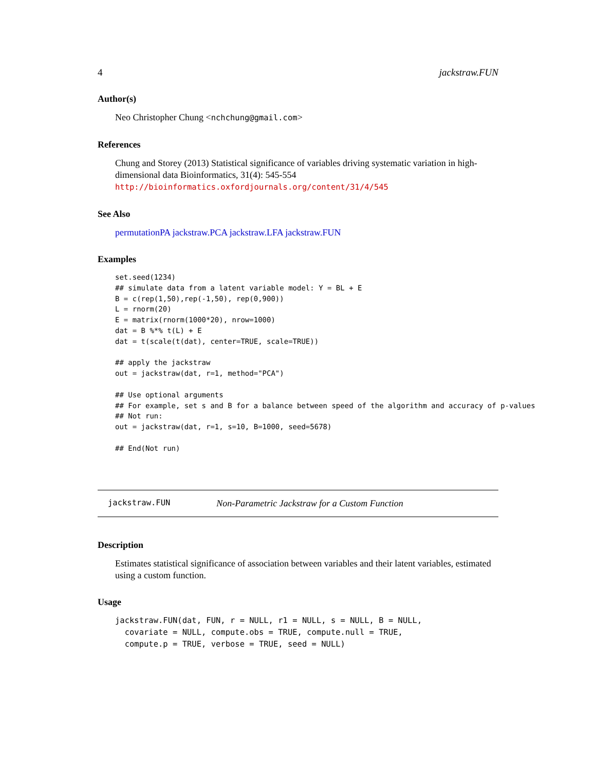4 jackstraw.FUN
Author(s)
Neo Christopher Chung <nchchung@gmail.com>
References
Chung and Storey (2013) Statistical significance of variables driving systematic variation in high-dimensional data Bioinformatics, 31(4): 545-554 http://bioinformatics.oxfordjournals.org/content/31/4/545
See Also
permutationPA jackstraw.PCA jackstraw.LFA jackstraw.FUN
Examples
set.seed(1234)
## simulate data from a latent variable model: Y = BL + E
B = c(rep(1,50),rep(-1,50), rep(0,900))
L = rnorm(20)
E = matrix(rnorm(1000*20), nrow=1000)
dat = B %*% t(L) + E
dat = t(scale(t(dat), center=TRUE, scale=TRUE))

## apply the jackstraw
out = jackstraw(dat, r=1, method="PCA")

## Use optional arguments
## For example, set s and B for a balance between speed of the algorithm and accuracy of p-values
## Not run:
out = jackstraw(dat, r=1, s=10, B=1000, seed=5678)

## End(Not run)
jackstraw.FUN Non-Parametric Jackstraw for a Custom Function
Description
Estimates statistical significance of association between variables and their latent variables, estimated using a custom function.
Usage
jackstraw.FUN(dat, FUN, r = NULL, r1 = NULL, s = NULL, B = NULL, covariate = NULL, compute.obs = TRUE, compute.null = TRUE, compute.p = TRUE, verbose = TRUE, seed = NULL)